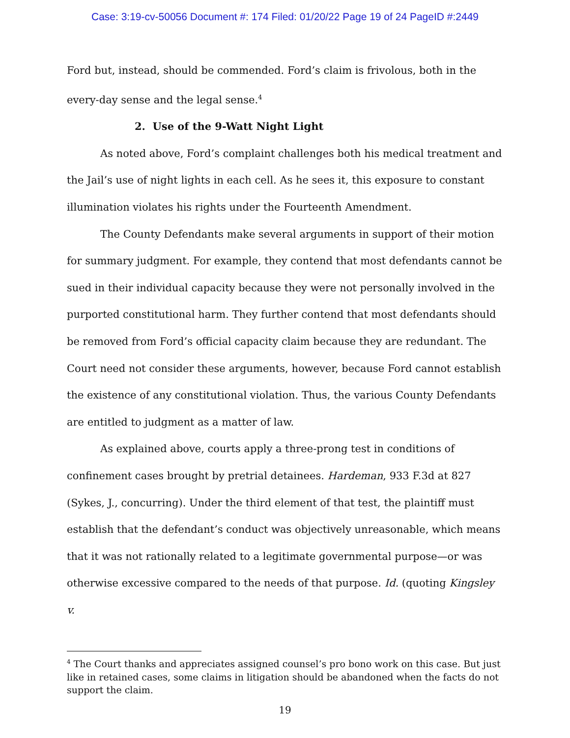Case: 3:19-cv-50056 Document #: 174 Filed: 01/20/22 Page 19 of 24 PageID #:2449
Ford but, instead, should be commended. Ford’s claim is frivolous, both in the every-day sense and the legal sense.<sup>4</sup>
2. Use of the 9-Watt Night Light
As noted above, Ford’s complaint challenges both his medical treatment and the Jail’s use of night lights in each cell. As he sees it, this exposure to constant illumination violates his rights under the Fourteenth Amendment.
The County Defendants make several arguments in support of their motion for summary judgment. For example, they contend that most defendants cannot be sued in their individual capacity because they were not personally involved in the purported constitutional harm. They further contend that most defendants should be removed from Ford’s official capacity claim because they are redundant. The Court need not consider these arguments, however, because Ford cannot establish the existence of any constitutional violation. Thus, the various County Defendants are entitled to judgment as a matter of law.
As explained above, courts apply a three-prong test in conditions of confinement cases brought by pretrial detainees. Hardeman, 933 F.3d at 827 (Sykes, J., concurring). Under the third element of that test, the plaintiff must establish that the defendant’s conduct was objectively unreasonable, which means that it was not rationally related to a legitimate governmental purpose—or was otherwise excessive compared to the needs of that purpose. Id. (quoting Kingsley v.
<sup>4</sup> The Court thanks and appreciates assigned counsel’s pro bono work on this case. But just like in retained cases, some claims in litigation should be abandoned when the facts do not support the claim.
19